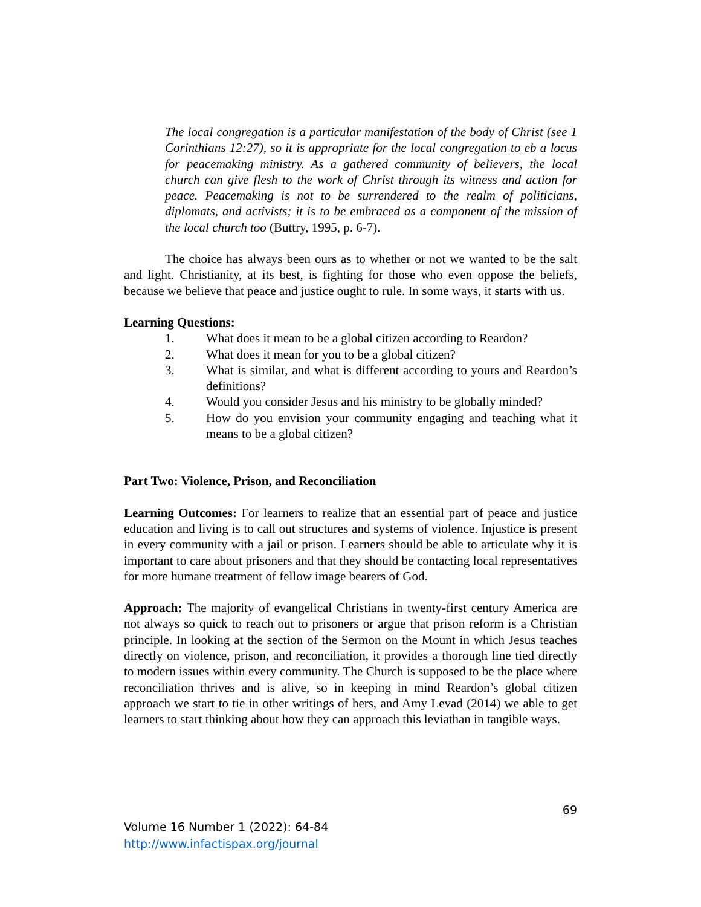The local congregation is a particular manifestation of the body of Christ (see 1 Corinthians 12:27), so it is appropriate for the local congregation to eb a locus for peacemaking ministry. As a gathered community of believers, the local church can give flesh to the work of Christ through its witness and action for peace. Peacemaking is not to be surrendered to the realm of politicians, diplomats, and activists; it is to be embraced as a component of the mission of the local church too (Buttry, 1995, p. 6-7).
The choice has always been ours as to whether or not we wanted to be the salt and light. Christianity, at its best, is fighting for those who even oppose the beliefs, because we believe that peace and justice ought to rule. In some ways, it starts with us.
Learning Questions:
1. What does it mean to be a global citizen according to Reardon?
2. What does it mean for you to be a global citizen?
3. What is similar, and what is different according to yours and Reardon’s definitions?
4. Would you consider Jesus and his ministry to be globally minded?
5. How do you envision your community engaging and teaching what it means to be a global citizen?
Part Two: Violence, Prison, and Reconciliation
Learning Outcomes: For learners to realize that an essential part of peace and justice education and living is to call out structures and systems of violence. Injustice is present in every community with a jail or prison. Learners should be able to articulate why it is important to care about prisoners and that they should be contacting local representatives for more humane treatment of fellow image bearers of God.
Approach: The majority of evangelical Christians in twenty-first century America are not always so quick to reach out to prisoners or argue that prison reform is a Christian principle. In looking at the section of the Sermon on the Mount in which Jesus teaches directly on violence, prison, and reconciliation, it provides a thorough line tied directly to modern issues within every community. The Church is supposed to be the place where reconciliation thrives and is alive, so in keeping in mind Reardon’s global citizen approach we start to tie in other writings of hers, and Amy Levad (2014) we able to get learners to start thinking about how they can approach this leviathan in tangible ways.
69
Volume 16 Number 1 (2022): 64-84
http://www.infactispax.org/journal